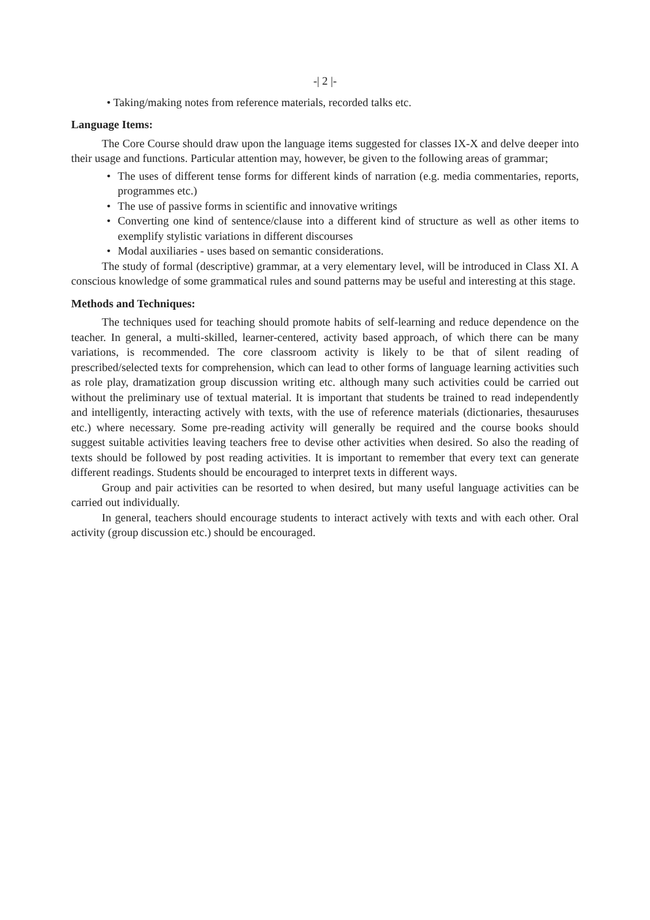-| 2 |-
• Taking/making notes from reference materials, recorded talks etc.
Language Items:
The Core Course should draw upon the language items suggested for classes IX-X and delve deeper into their usage and functions. Particular attention may, however, be given to the following areas of grammar;
• The uses of different tense forms for different kinds of narration (e.g. media commentaries, reports, programmes etc.)
• The use of passive forms in scientific and innovative writings
• Converting one kind of sentence/clause into a different kind of structure as well as other items to exemplify stylistic variations in different discourses
• Modal auxiliaries - uses based on semantic considerations.
The study of formal (descriptive) grammar, at a very elementary level, will be introduced in Class XI. A conscious knowledge of some grammatical rules and sound patterns may be useful and interesting at this stage.
Methods and Techniques:
The techniques used for teaching should promote habits of self-learning and reduce dependence on the teacher. In general, a multi-skilled, learner-centered, activity based approach, of which there can be many variations, is recommended. The core classroom activity is likely to be that of silent reading of prescribed/selected texts for comprehension, which can lead to other forms of language learning activities such as role play, dramatization group discussion writing etc. although many such activities could be carried out without the preliminary use of textual material. It is important that students be trained to read independently and intelligently, interacting actively with texts, with the use of reference materials (dictionaries, thesauruses etc.) where necessary. Some pre-reading activity will generally be required and the course books should suggest suitable activities leaving teachers free to devise other activities when desired. So also the reading of texts should be followed by post reading activities. It is important to remember that every text can generate different readings. Students should be encouraged to interpret texts in different ways.
Group and pair activities can be resorted to when desired, but many useful language activities can be carried out individually.
In general, teachers should encourage students to interact actively with texts and with each other. Oral activity (group discussion etc.) should be encouraged.